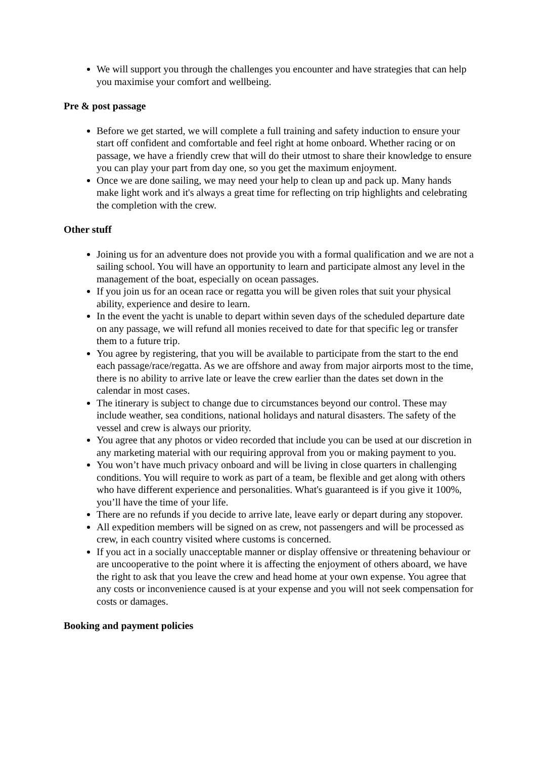We will support you through the challenges you encounter and have strategies that can help you maximise your comfort and wellbeing.
Pre & post passage
Before we get started, we will complete a full training and safety induction to ensure your start off confident and comfortable and feel right at home onboard. Whether racing or on passage, we have a friendly crew that will do their utmost to share their knowledge to ensure you can play your part from day one, so you get the maximum enjoyment.
Once we are done sailing, we may need your help to clean up and pack up. Many hands make light work and it's always a great time for reflecting on trip highlights and celebrating the completion with the crew.
Other stuff
Joining us for an adventure does not provide you with a formal qualification and we are not a sailing school. You will have an opportunity to learn and participate almost any level in the management of the boat, especially on ocean passages.
If you join us for an ocean race or regatta you will be given roles that suit your physical ability, experience and desire to learn.
In the event the yacht is unable to depart within seven days of the scheduled departure date on any passage, we will refund all monies received to date for that specific leg or transfer them to a future trip.
You agree by registering, that you will be available to participate from the start to the end each passage/race/regatta. As we are offshore and away from major airports most to the time, there is no ability to arrive late or leave the crew earlier than the dates set down in the calendar in most cases.
The itinerary is subject to change due to circumstances beyond our control. These may include weather, sea conditions, national holidays and natural disasters. The safety of the vessel and crew is always our priority.
You agree that any photos or video recorded that include you can be used at our discretion in any marketing material with our requiring approval from you or making payment to you.
You won’t have much privacy onboard and will be living in close quarters in challenging conditions. You will require to work as part of a team, be flexible and get along with others who have different experience and personalities. What's guaranteed is if you give it 100%, you’ll have the time of your life.
There are no refunds if you decide to arrive late, leave early or depart during any stopover.
All expedition members will be signed on as crew, not passengers and will be processed as crew, in each country visited where customs is concerned.
If you act in a socially unacceptable manner or display offensive or threatening behaviour or are uncooperative to the point where it is affecting the enjoyment of others aboard, we have the right to ask that you leave the crew and head home at your own expense. You agree that any costs or inconvenience caused is at your expense and you will not seek compensation for costs or damages.
Booking and payment policies